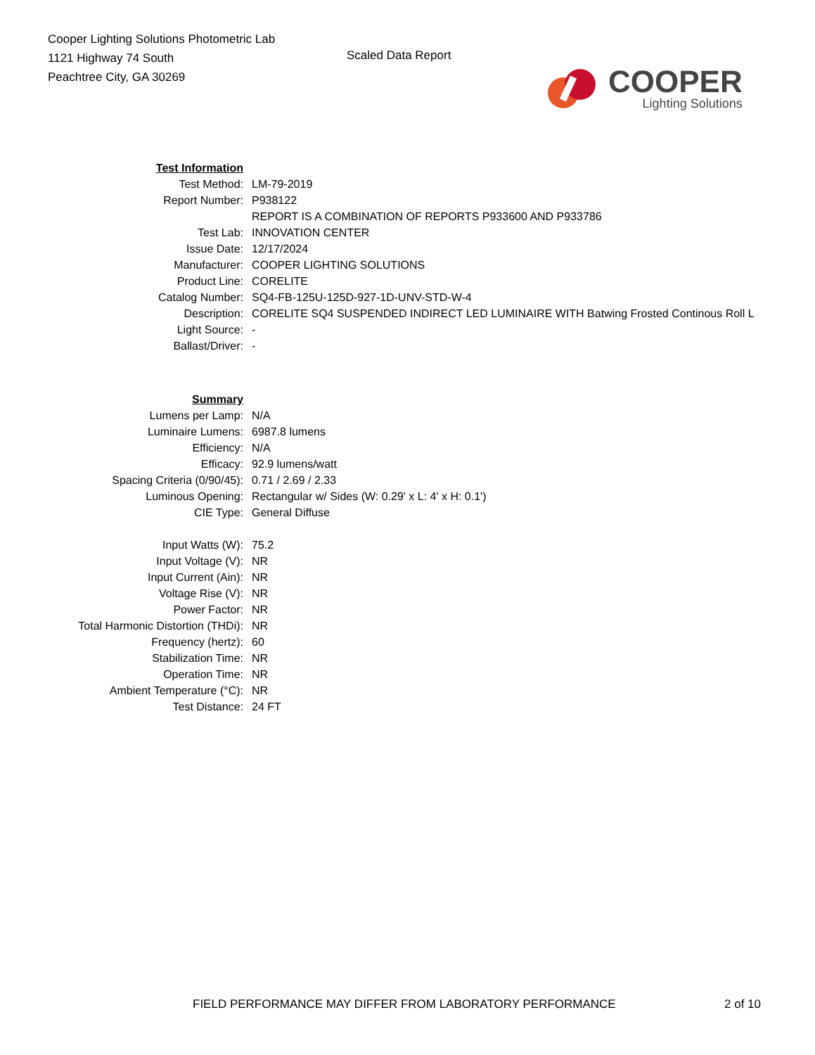Cooper Lighting Solutions Photometric Lab
1121 Highway 74 South
Peachtree City, GA 30269
Scaled Data Report
COOPER
Lighting Solutions
| Test Information | |
| Test Method: | LM-79-2019 |
| Report Number: | P938122 |
| | REPORT IS A COMBINATION OF REPORTS P933600 AND P933786 |
| Test Lab: | INNOVATION CENTER |
| Issue Date: | 12/17/2024 |
| Manufacturer: | COOPER LIGHTING SOLUTIONS |
| Product Line: | CORELITE |
| Catalog Number: | SQ4-FB-125U-125D-927-1D-UNV-STD-W-4 |
| Description: | CORELITE SQ4 SUSPENDED INDIRECT LED LUMINAIRE WITH Batwing Frosted Continous Roll L |
| Light Source: | - |
| Ballast/Driver: | - |
| Summary | |
| Lumens per Lamp: | N/A |
| Luminaire Lumens: | 6987.8 lumens |
| Efficiency: | N/A |
| Efficacy: | 92.9 lumens/watt |
| Spacing Criteria (0/90/45): | 0.71 / 2.69 / 2.33 |
| Luminous Opening: | Rectangular w/ Sides (W: 0.29' x L: 4' x H: 0.1') |
| CIE Type: | General Diffuse |
| Input Watts (W): | 75.2 |
| Input Voltage (V): | NR |
| Input Current (Ain): | NR |
| Voltage Rise (V): | NR |
| Power Factor: | NR |
| Total Harmonic Distortion (THDi): | NR |
| Frequency (hertz): | 60 |
| Stabilization Time: | NR |
| Operation Time: | NR |
| Ambient Temperature (°C): | NR |
| Test Distance: | 24 FT |
FIELD PERFORMANCE MAY DIFFER FROM LABORATORY PERFORMANCE
2 of 10